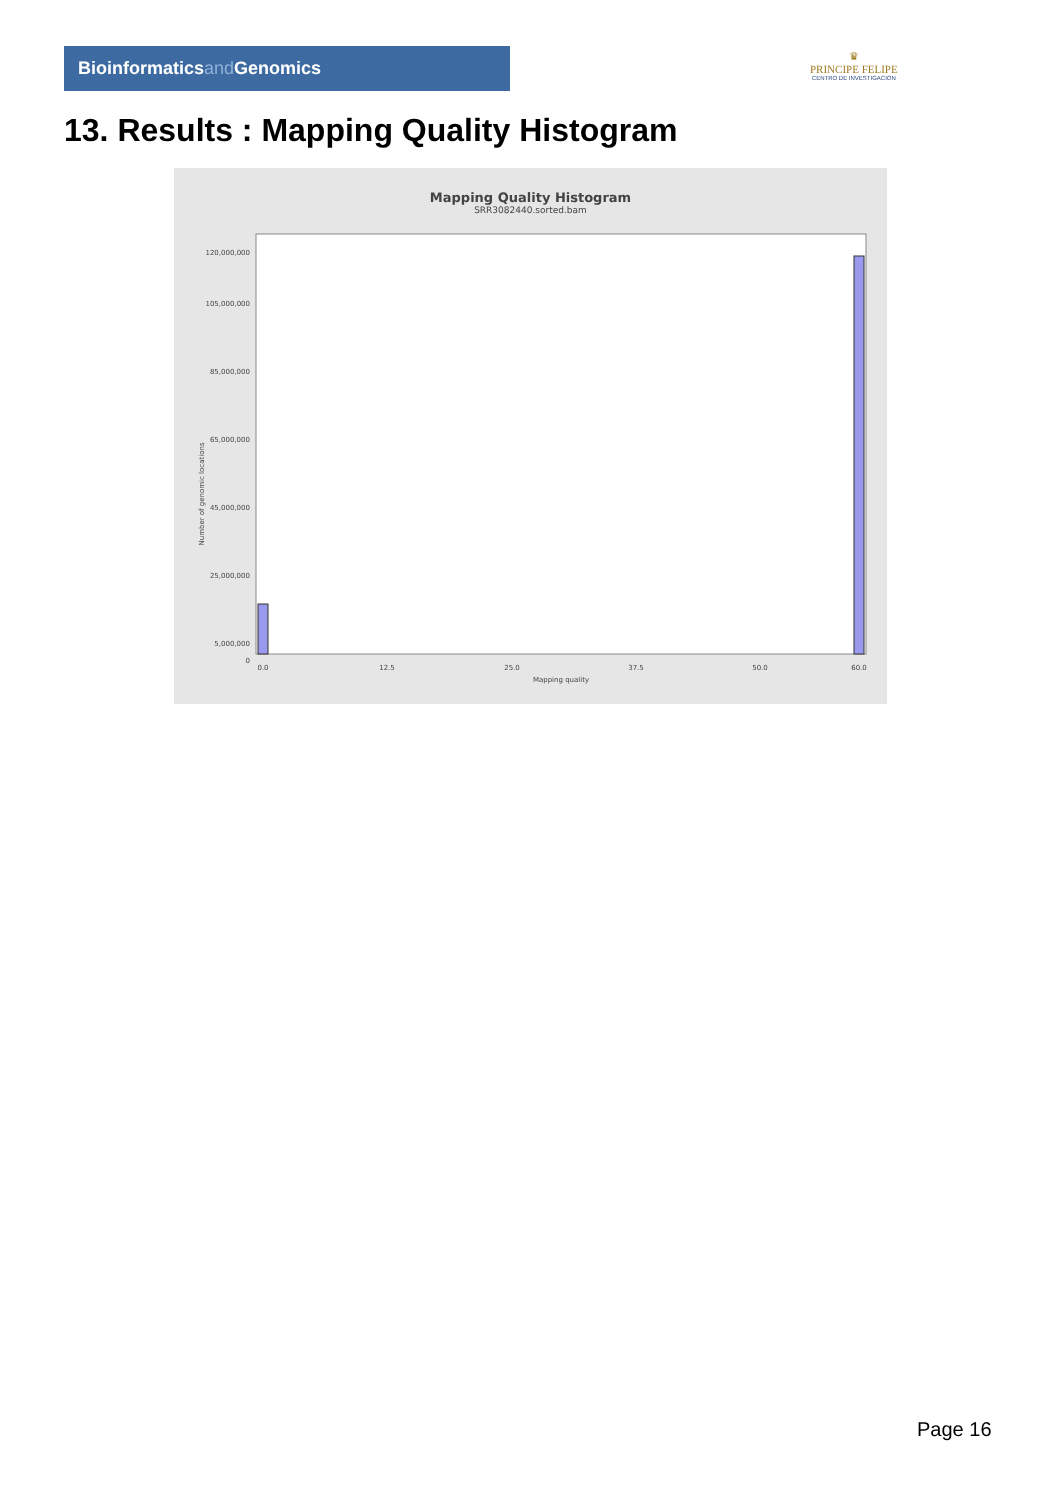Bioinformaticsand Genomics
♛
PRINCIPE FELIPE
CENTRO DE INVESTIGACION
13. Results : Mapping Quality Histogram
Mapping Quality Histogram
SRR3082440.sorted.bam
Number of genomic locations
5,000,000
25,000,000
45,000,000
65,000,000
85,000,000
105,000,000
120,000,000
0
0.0
12.5
25.0
37.5
50.0
60.0
Mapping quality
Page 16